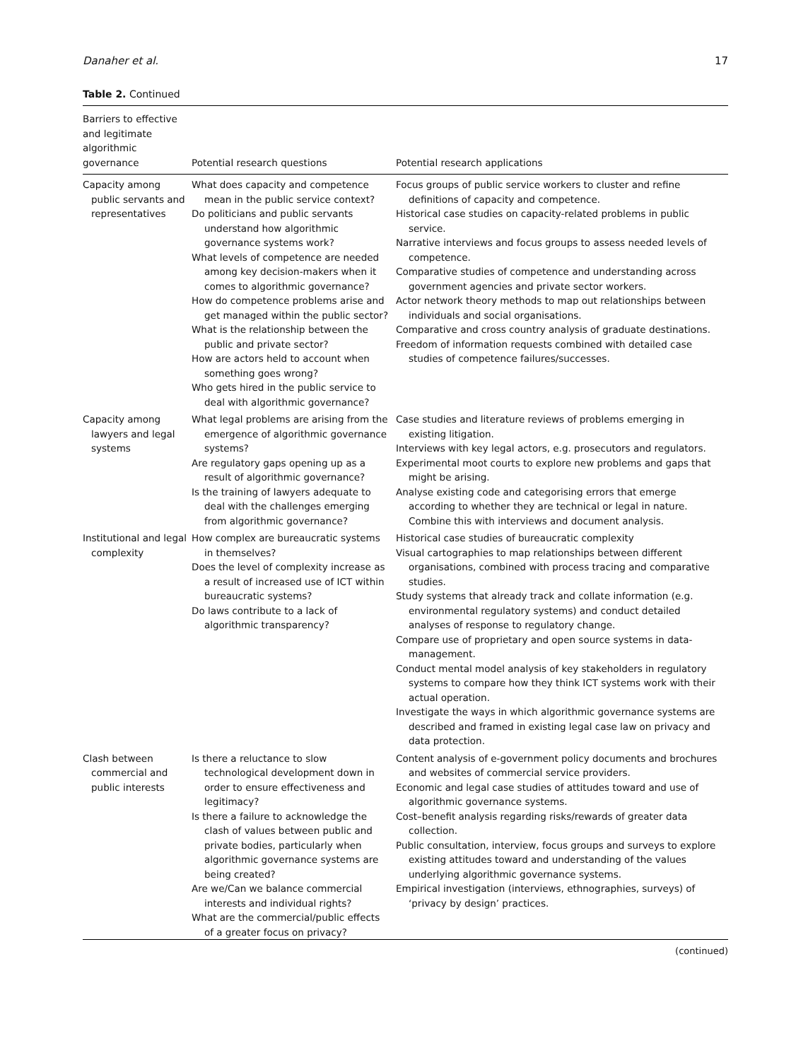Danaher et al. 17
Table 2. Continued
| Barriers to effective and legitimate algorithmic governance | Potential research questions | Potential research applications |
| --- | --- | --- |
| Capacity among public servants and representatives | What does capacity and competence mean in the public service context? Do politicians and public servants understand how algorithmic governance systems work? What levels of competence are needed among key decision-makers when it comes to algorithmic governance? How do competence problems arise and get managed within the public sector? What is the relationship between the public and private sector? How are actors held to account when something goes wrong? Who gets hired in the public service to deal with algorithmic governance? | Focus groups of public service workers to cluster and refine definitions of capacity and competence. Historical case studies on capacity-related problems in public service. Narrative interviews and focus groups to assess needed levels of competence. Comparative studies of competence and understanding across government agencies and private sector workers. Actor network theory methods to map out relationships between individuals and social organisations. Comparative and cross country analysis of graduate destinations. Freedom of information requests combined with detailed case studies of competence failures/successes. |
| Capacity among lawyers and legal systems | What legal problems are arising from the emergence of algorithmic governance systems? Are regulatory gaps opening up as a result of algorithmic governance? Is the training of lawyers adequate to deal with the challenges emerging from algorithmic governance? | Case studies and literature reviews of problems emerging in existing litigation. Interviews with key legal actors, e.g. prosecutors and regulators. Experimental moot courts to explore new problems and gaps that might be arising. Analyse existing code and categorising errors that emerge according to whether they are technical or legal in nature. Combine this with interviews and document analysis. |
| Institutional and legal complexity | How complex are bureaucratic systems in themselves? Does the level of complexity increase as a result of increased use of ICT within bureaucratic systems? Do laws contribute to a lack of algorithmic transparency? | Historical case studies of bureaucratic complexity Visual cartographies to map relationships between different organisations, combined with process tracing and comparative studies. Study systems that already track and collate information (e.g. environmental regulatory systems) and conduct detailed analyses of response to regulatory change. Compare use of proprietary and open source systems in data-management. Conduct mental model analysis of key stakeholders in regulatory systems to compare how they think ICT systems work with their actual operation. Investigate the ways in which algorithmic governance systems are described and framed in existing legal case law on privacy and data protection. |
| Clash between commercial and public interests | Is there a reluctance to slow technological development down in order to ensure effectiveness and legitimacy? Is there a failure to acknowledge the clash of values between public and private bodies, particularly when algorithmic governance systems are being created? Are we/Can we balance commercial interests and individual rights? What are the commercial/public effects of a greater focus on privacy? | Content analysis of e-government policy documents and brochures and websites of commercial service providers. Economic and legal case studies of attitudes toward and use of algorithmic governance systems. Cost–benefit analysis regarding risks/rewards of greater data collection. Public consultation, interview, focus groups and surveys to explore existing attitudes toward and understanding of the values underlying algorithmic governance systems. Empirical investigation (interviews, ethnographies, surveys) of ‘privacy by design’ practices. |
(continued)